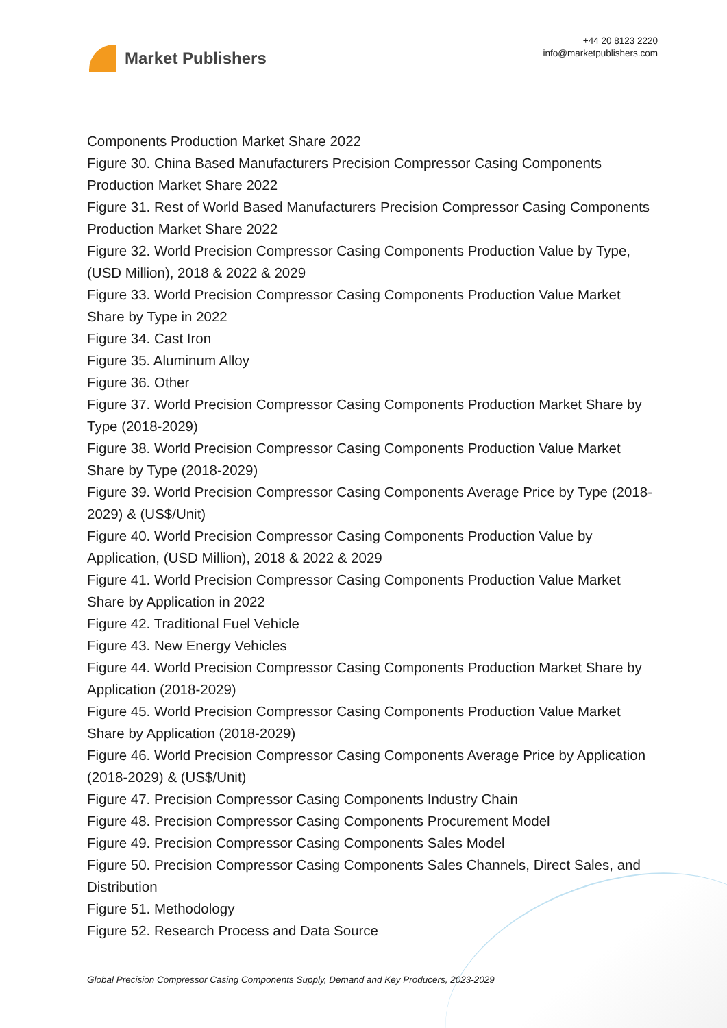Market Publishers
+44 20 8123 2220
info@marketpublishers.com
Components Production Market Share 2022
Figure 30. China Based Manufacturers Precision Compressor Casing Components Production Market Share 2022
Figure 31. Rest of World Based Manufacturers Precision Compressor Casing Components Production Market Share 2022
Figure 32. World Precision Compressor Casing Components Production Value by Type, (USD Million), 2018 & 2022 & 2029
Figure 33. World Precision Compressor Casing Components Production Value Market Share by Type in 2022
Figure 34. Cast Iron
Figure 35. Aluminum Alloy
Figure 36. Other
Figure 37. World Precision Compressor Casing Components Production Market Share by Type (2018-2029)
Figure 38. World Precision Compressor Casing Components Production Value Market Share by Type (2018-2029)
Figure 39. World Precision Compressor Casing Components Average Price by Type (2018-2029) & (US$/Unit)
Figure 40. World Precision Compressor Casing Components Production Value by Application, (USD Million), 2018 & 2022 & 2029
Figure 41. World Precision Compressor Casing Components Production Value Market Share by Application in 2022
Figure 42. Traditional Fuel Vehicle
Figure 43. New Energy Vehicles
Figure 44. World Precision Compressor Casing Components Production Market Share by Application (2018-2029)
Figure 45. World Precision Compressor Casing Components Production Value Market Share by Application (2018-2029)
Figure 46. World Precision Compressor Casing Components Average Price by Application (2018-2029) & (US$/Unit)
Figure 47. Precision Compressor Casing Components Industry Chain
Figure 48. Precision Compressor Casing Components Procurement Model
Figure 49. Precision Compressor Casing Components Sales Model
Figure 50. Precision Compressor Casing Components Sales Channels, Direct Sales, and Distribution
Figure 51. Methodology
Figure 52. Research Process and Data Source
Global Precision Compressor Casing Components Supply, Demand and Key Producers, 2023-2029